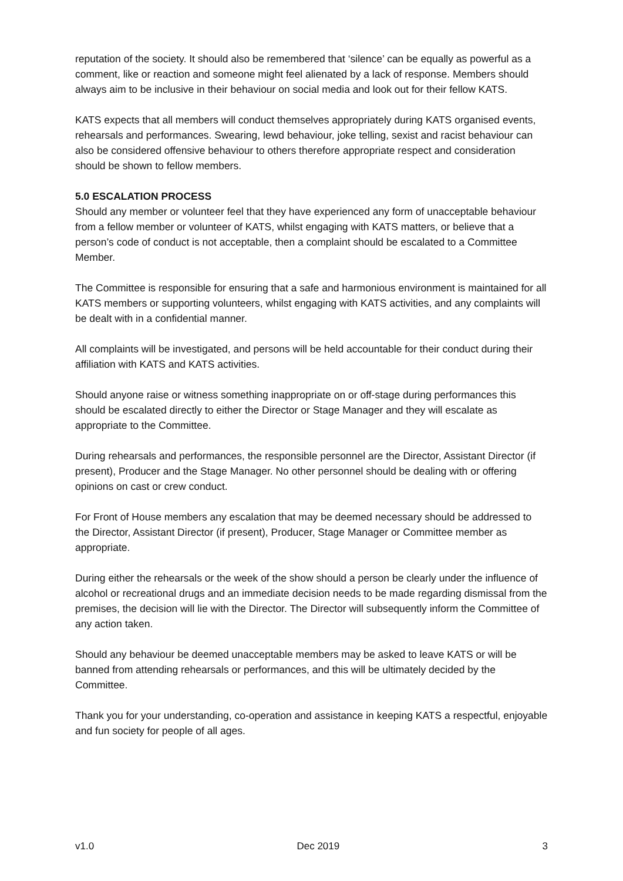reputation of the society. It should also be remembered that ‘silence’ can be equally as powerful as a comment, like or reaction and someone might feel alienated by a lack of response. Members should always aim to be inclusive in their behaviour on social media and look out for their fellow KATS.
KATS expects that all members will conduct themselves appropriately during KATS organised events, rehearsals and performances. Swearing, lewd behaviour, joke telling, sexist and racist behaviour can also be considered offensive behaviour to others therefore appropriate respect and consideration should be shown to fellow members.
5.0 ESCALATION PROCESS
Should any member or volunteer feel that they have experienced any form of unacceptable behaviour from a fellow member or volunteer of KATS, whilst engaging with KATS matters, or believe that a person’s code of conduct is not acceptable, then a complaint should be escalated to a Committee Member.
The Committee is responsible for ensuring that a safe and harmonious environment is maintained for all KATS members or supporting volunteers, whilst engaging with KATS activities, and any complaints will be dealt with in a confidential manner.
All complaints will be investigated, and persons will be held accountable for their conduct during their affiliation with KATS and KATS activities.
Should anyone raise or witness something inappropriate on or off-stage during performances this should be escalated directly to either the Director or Stage Manager and they will escalate as appropriate to the Committee.
During rehearsals and performances, the responsible personnel are the Director, Assistant Director (if present), Producer and the Stage Manager. No other personnel should be dealing with or offering opinions on cast or crew conduct.
For Front of House members any escalation that may be deemed necessary should be addressed to the Director, Assistant Director (if present), Producer, Stage Manager or Committee member as appropriate.
During either the rehearsals or the week of the show should a person be clearly under the influence of alcohol or recreational drugs and an immediate decision needs to be made regarding dismissal from the premises, the decision will lie with the Director. The Director will subsequently inform the Committee of any action taken.
Should any behaviour be deemed unacceptable members may be asked to leave KATS or will be banned from attending rehearsals or performances, and this will be ultimately decided by the Committee.
Thank you for your understanding, co-operation and assistance in keeping KATS a respectful, enjoyable and fun society for people of all ages.
v1.0 Dec 2019 3